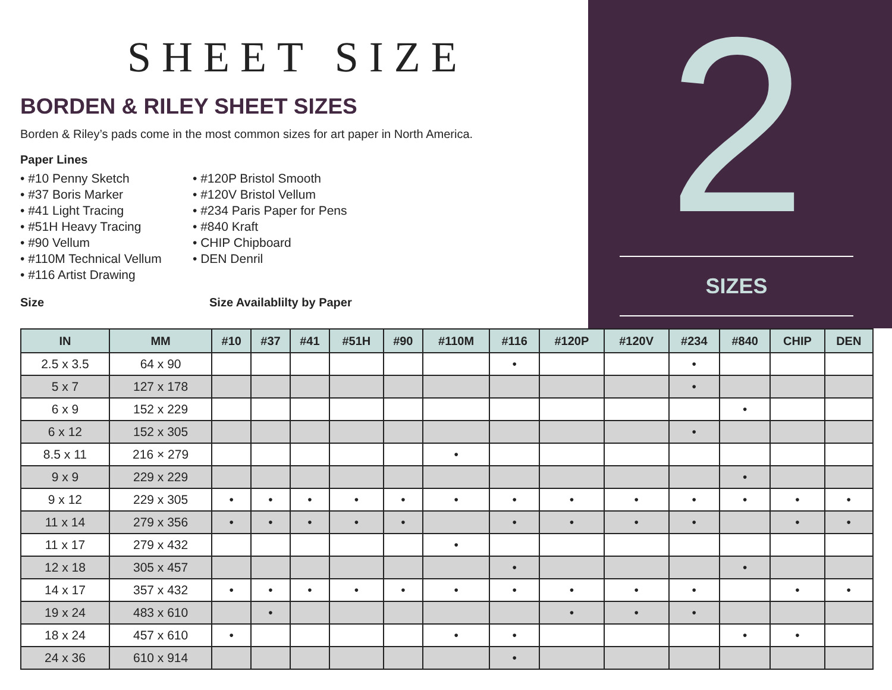SHEET SIZE
BORDEN & RILEY SHEET SIZES
Borden & Riley’s pads come in the most common sizes for art paper in North America.
Paper Lines
• #10 Penny Sketch
• #37 Boris Marker
• #41 Light Tracing
• #51H Heavy Tracing
• #90 Vellum
• #110M Technical Vellum
• #116 Artist Drawing
• #120P Bristol Smooth
• #120V Bristol Vellum
• #234 Paris Paper for Pens
• #840 Kraft
• CHIP Chipboard
• DEN Denril
Size Size Availablilty by Paper
2
SIZES
| IN | MM | #10 | #37 | #41 | #51H | #90 | #110M | #116 | #120P | #120V | #234 | #840 | CHIP | DEN |
| --- | --- | --- | --- | --- | --- | --- | --- | --- | --- | --- | --- | --- | --- | --- |
| 2.5 x 3.5 | 64 x 90 | | | | | | | • | | | • | | | |
| 5 x 7 | 127 x 178 | | | | | | | | | | • | | | |
| 6 x 9 | 152 x 229 | | | | | | | | | | | • | | |
| 6 x 12 | 152 x 305 | | | | | | | | | | • | | | |
| 8.5 x 11 | 216 × 279 | | | | | | • | | | | | | | |
| 9 x 9 | 229 x 229 | | | | | | | | | | | • | | |
| 9 x 12 | 229 x 305 | • | • | • | • | • | • | • | • | • | • | • | • | • |
| 11 x 14 | 279 x 356 | • | • | • | • | • | | • | • | • | • | | • | • |
| 11 x 17 | 279 x 432 | | | | | | • | | | | | | | |
| 12 x 18 | 305 x 457 | | | | | | | • | | | | • | | |
| 14 x 17 | 357 x 432 | • | • | • | • | • | • | • | • | • | • | | • | • |
| 19 x 24 | 483 x 610 | | • | | | | | | • | • | • | | | |
| 18 x 24 | 457 x 610 | • | | | | | • | • | | | | • | • | |
| 24 x 36 | 610 x 914 | | | | | | | • | | | | | | |